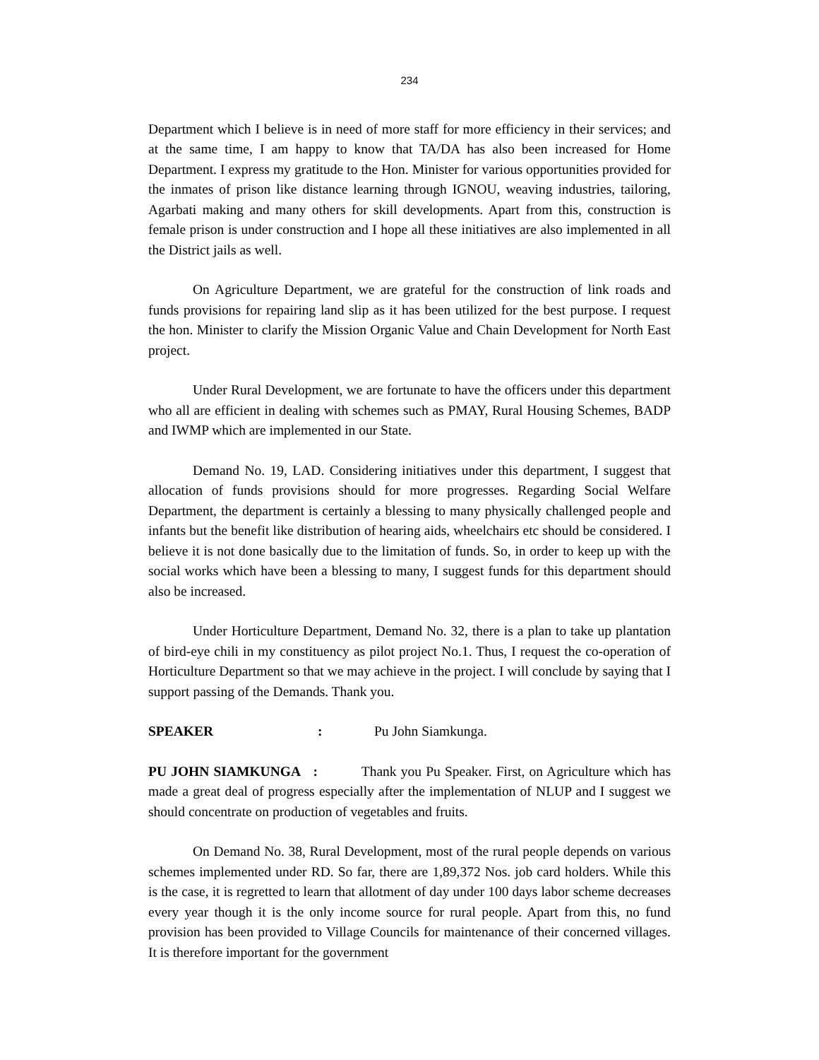234
Department which I believe is in need of more staff for more efficiency in their services; and at the same time, I am happy to know that TA/DA has also been increased for Home Department. I express my gratitude to the Hon. Minister for various opportunities provided for the inmates of prison like distance learning through IGNOU, weaving industries, tailoring, Agarbati making and many others for skill developments. Apart from this, construction is female prison is under construction and I hope all these initiatives are also implemented in all the District jails as well.
On Agriculture Department, we are grateful for the construction of link roads and funds provisions for repairing land slip as it has been utilized for the best purpose. I request the hon. Minister to clarify the Mission Organic Value and Chain Development for North East project.
Under Rural Development, we are fortunate to have the officers under this department who all are efficient in dealing with schemes such as PMAY, Rural Housing Schemes, BADP and IWMP which are implemented in our State.
Demand No. 19, LAD. Considering initiatives under this department, I suggest that allocation of funds provisions should for more progresses. Regarding Social Welfare Department, the department is certainly a blessing to many physically challenged people and infants but the benefit like distribution of hearing aids, wheelchairs etc should be considered. I believe it is not done basically due to the limitation of funds. So, in order to keep up with the social works which have been a blessing to many, I suggest funds for this department should also be increased.
Under Horticulture Department, Demand No. 32, there is a plan to take up plantation of bird-eye chili in my constituency as pilot project No.1. Thus, I request the co-operation of Horticulture Department so that we may achieve in the project. I will conclude by saying that I support passing of the Demands. Thank you.
SPEAKER : Pu John Siamkunga.
PU JOHN SIAMKUNGA : Thank you Pu Speaker. First, on Agriculture which has made a great deal of progress especially after the implementation of NLUP and I suggest we should concentrate on production of vegetables and fruits.
On Demand No. 38, Rural Development, most of the rural people depends on various schemes implemented under RD. So far, there are 1,89,372 Nos. job card holders. While this is the case, it is regretted to learn that allotment of day under 100 days labor scheme decreases every year though it is the only income source for rural people. Apart from this, no fund provision has been provided to Village Councils for maintenance of their concerned villages. It is therefore important for the government